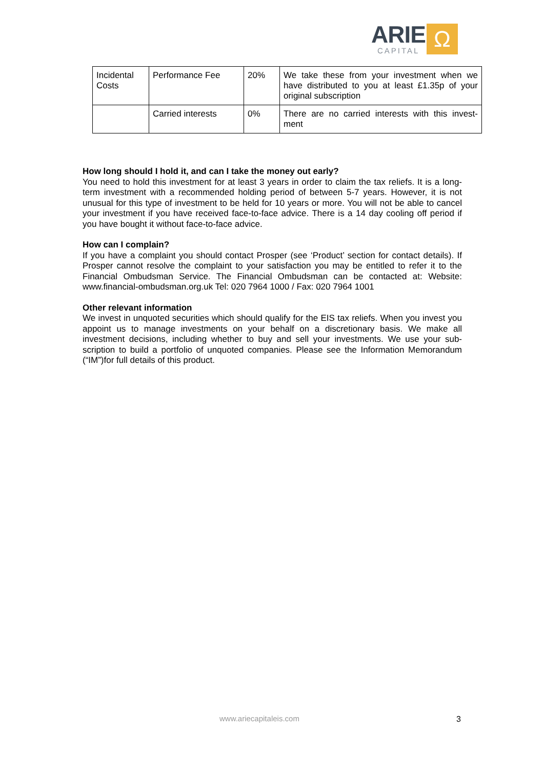ARIE
CAPITAL
Ω
| Incidental Costs | Performance Fee | 20% | We take these from your investment when we have distributed to you at least £1.35p of your original subscription |
| | Carried interests | 0% | There are no carried interests with this invest-ment |
How long should I hold it, and can I take the money out early?
You need to hold this investment for at least 3 years in order to claim the tax reliefs. It is a long-term investment with a recommended holding period of between 5-7 years. However, it is not unusual for this type of investment to be held for 10 years or more. You will not be able to cancel your investment if you have received face-to-face advice. There is a 14 day cooling off period if you have bought it without face-to-face advice.
How can I complain?
If you have a complaint you should contact Prosper (see ‘Product’ section for contact details). If Prosper cannot resolve the complaint to your satisfaction you may be entitled to refer it to the Financial Ombudsman Service. The Financial Ombudsman can be contacted at: Website: www.financial-ombudsman.org.uk Tel: 020 7964 1000 / Fax: 020 7964 1001
Other relevant information
We invest in unquoted securities which should qualify for the EIS tax reliefs. When you invest you appoint us to manage investments on your behalf on a discretionary basis. We make all investment decisions, including whether to buy and sell your investments. We use your sub-scription to build a portfolio of unquoted companies. Please see the Information Memorandum (“IM”)for full details of this product.
www.ariecapitaleis.com 3